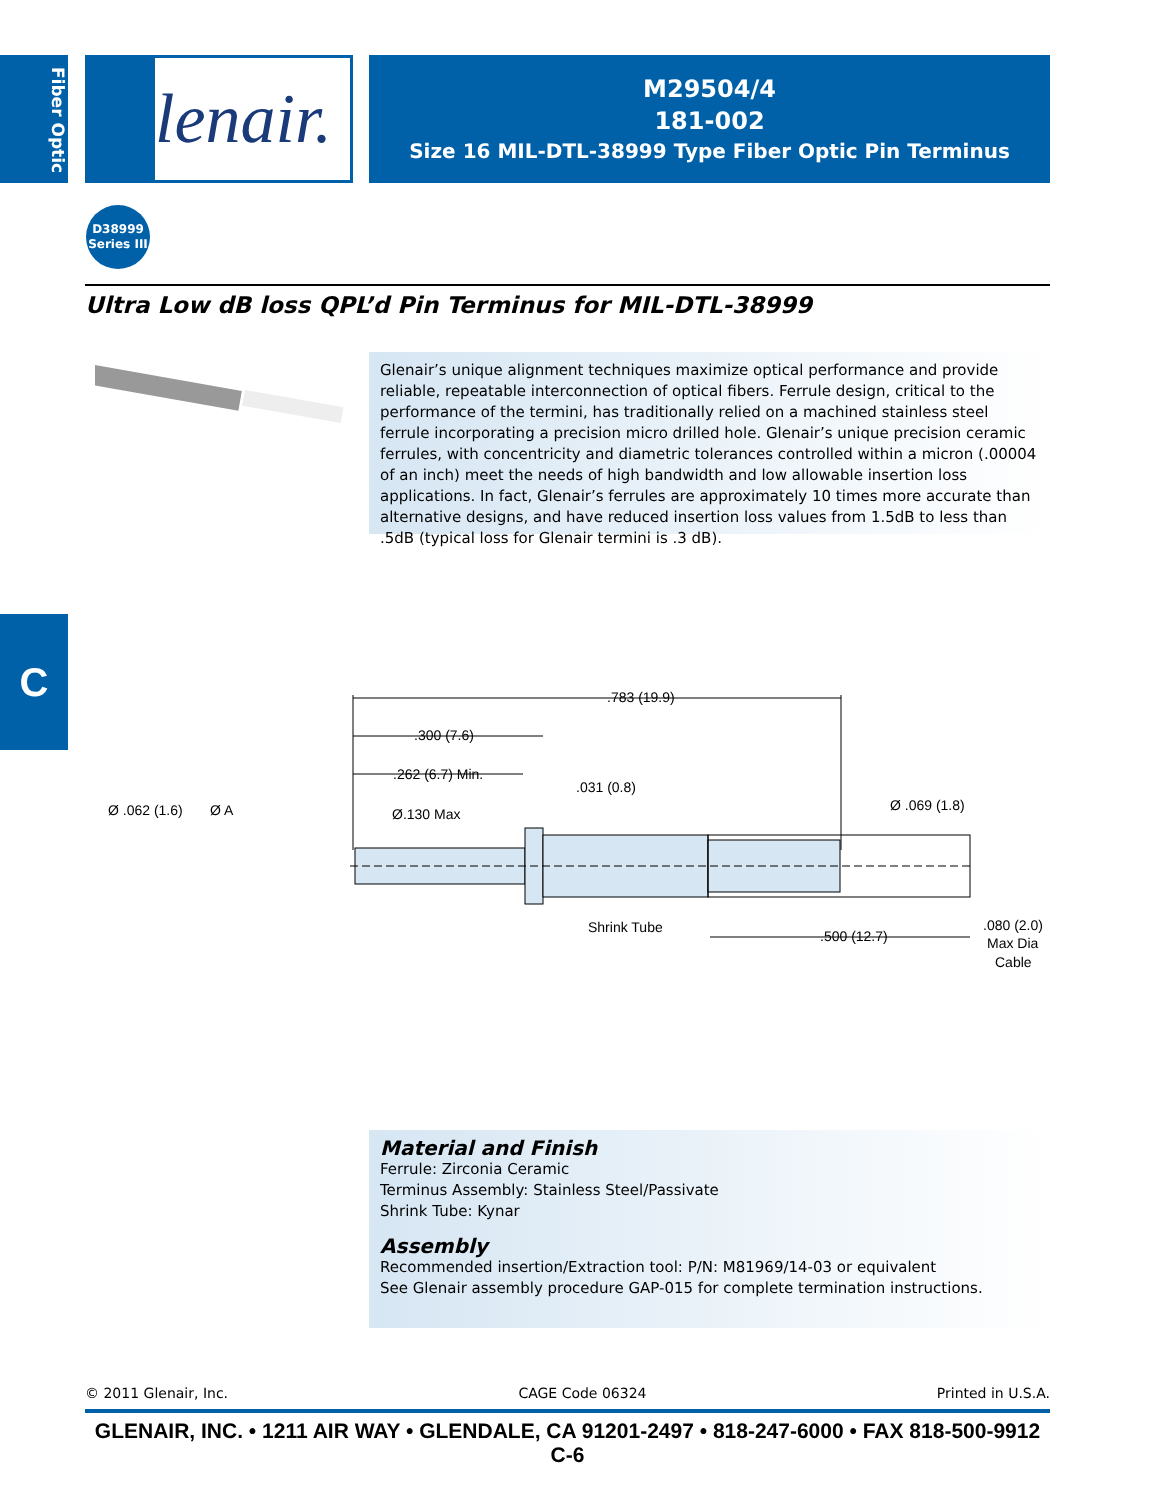Fiber Optic
lenair.
M29504/4
181-002
Size 16 MIL-DTL-38999 Type Fiber Optic Pin Terminus
D38999
Series III
Ultra Low dB loss QPL’d Pin Terminus for MIL-DTL-38999
Glenair’s unique alignment techniques maximize optical performance and provide reliable, repeatable interconnection of optical fibers. Ferrule design, critical to the performance of the termini, has traditionally relied on a machined stainless steel ferrule incorporating a precision micro drilled hole. Glenair’s unique precision ceramic ferrules, with concentricity and diametric tolerances controlled within a micron (.00004 of an inch) meet the needs of high bandwidth and low allowable insertion loss applications. In fact, Glenair’s ferrules are approximately 10 times more accurate than alternative designs, and have reduced insertion loss values from 1.5dB to less than .5dB (typical loss for Glenair termini is .3 dB).
C
.783 (19.9)
.300 (7.6)
.262 (6.7) Min.
.031 (0.8)
Ø .062 (1.6)
Ø A
Ø.130 Max
Ø .069 (1.8)
Shrink Tube
.500 (12.7)
.080 (2.0)
Max Dia
Cable
Material and Finish
Ferrule: Zirconia Ceramic
Terminus Assembly: Stainless Steel/Passivate
Shrink Tube: Kynar
Assembly
Recommended insertion/Extraction tool: P/N: M81969/14-03 or equivalent
See Glenair assembly procedure GAP-015 for complete termination instructions.
© 2011 Glenair, Inc. CAGE Code 06324 Printed in U.S.A.
GLENAIR, INC. • 1211 AIR WAY • GLENDALE, CA 91201-2497 • 818-247-6000 • FAX 818-500-9912
C-6